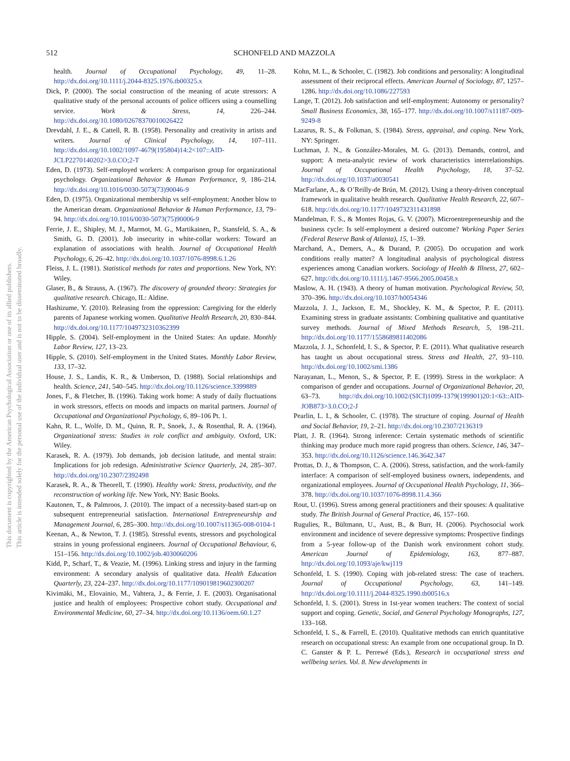512 SCHONFELD AND MAZZOLA
This document is copyrighted by the American Psychological Association or one of its allied publishers.
This article is intended solely for the personal use of the individual user and is not to be disseminated broadly.
health. Journal of Occupational Psychology, 49, 11–28. http://dx.doi.org/10.1111/j.2044-8325.1976.tb00325.x
Dick, P. (2000). The social construction of the meaning of acute stressors: A qualitative study of the personal accounts of police officers using a counselling service. Work & Stress, 14, 226–244. http://dx.doi.org/10.1080/02678370010026422
Drevdahl, J. E., & Cattell, R. B. (1958). Personality and creativity in artists and writers. Journal of Clinical Psychology, 14, 107–111. http://dx.doi.org/10.1002/1097-4679(195804)14:2<107::AID-JCLP2270140202>3.0.CO;2-T
Eden, D. (1973). Self-employed workers: A comparison group for organizational psychology. Organizational Behavior & Human Performance, 9, 186–214. http://dx.doi.org/10.1016/0030-5073(73)90046-9
Eden, D. (1975). Organizational membership vs self-employment: Another blow to the American dream. Organizational Behavior & Human Performance, 13, 79–94. http://dx.doi.org/10.1016/0030-5073(75)90006-9
Ferrie, J. E., Shipley, M. J., Marmot, M. G., Martikainen, P., Stansfeld, S. A., & Smith, G. D. (2001). Job insecurity in white-collar workers: Toward an explanation of associations with health. Journal of Occupational Health Psychology, 6, 26–42. http://dx.doi.org/10.1037/1076-8998.6.1.26
Fleiss, J. L. (1981). Statistical methods for rates and proportions. New York, NY: Wiley.
Glaser, B., & Strauss, A. (1967). The discovery of grounded theory: Strategies for qualitative research. Chicago, IL: Aldine.
Hashizume, Y. (2010). Releasing from the oppression: Caregiving for the elderly parents of Japanese working women. Qualitative Health Research, 20, 830–844. http://dx.doi.org/10.1177/1049732310362399
Hipple, S. (2004). Self-employment in the United States: An update. Monthly Labor Review, 127, 13–23.
Hipple, S. (2010). Self-employment in the United States. Monthly Labor Review, 133, 17–32.
House, J. S., Landis, K. R., & Umberson, D. (1988). Social relationships and health. Science, 241, 540–545. http://dx.doi.org/10.1126/science.3399889
Jones, F., & Fletcher, B. (1996). Taking work home: A study of daily fluctuations in work stressors, effects on moods and impacts on marital partners. Journal of Occupational and Organizational Psychology, 6, 89–106 Pt. 1.
Kahn, R. L., Wolfe, D. M., Quinn, R. P., Snoek, J., & Rosenthal, R. A. (1964). Organizational stress: Studies in role conflict and ambiguity. Oxford, UK: Wiley.
Karasek, R. A. (1979). Job demands, job decision latitude, and mental strain: Implications for job redesign. Administrative Science Quarterly, 24, 285–307. http://dx.doi.org/10.2307/2392498
Karasek, R. A., & Theorell, T. (1990). Healthy work: Stress, productivity, and the reconstruction of working life. New York, NY: Basic Books.
Kautonen, T., & Palmroos, J. (2010). The impact of a necessity-based start-up on subsequent entrepreneurial satisfaction. International Entrepreneurship and Management Journal, 6, 285–300. http://dx.doi.org/10.1007/s11365-008-0104-1
Keenan, A., & Newton, T. J. (1985). Stressful events, stressors and psychological strains in young professional engineers. Journal of Occupational Behaviour, 6, 151–156. http://dx.doi.org/10.1002/job.4030060206
Kidd, P., Scharf, T., & Veazie, M. (1996). Linking stress and injury in the farming environment: A secondary analysis of qualitative data. Health Education Quarterly, 23, 224–237. http://dx.doi.org/10.1177/109019819602300207
Kivimäki, M., Elovainio, M., Vahtera, J., & Ferrie, J. E. (2003). Organisational justice and health of employees: Prospective cohort study. Occupational and Environmental Medicine, 60, 27–34. http://dx.doi.org/10.1136/oem.60.1.27
Kohn, M. L., & Schooler, C. (1982). Job conditions and personality: A longitudinal assessment of their reciprocal effects. American Journal of Sociology, 87, 1257–1286. http://dx.doi.org/10.1086/227593
Lange, T. (2012). Job satisfaction and self-employment: Autonomy or personality? Small Business Economics, 38, 165–177. http://dx.doi.org/10.1007/s11187-009-9249-8
Lazarus, R. S., & Folkman, S. (1984). Stress, appraisal, and coping. New York, NY: Springer.
Luchman, J. N., & González-Morales, M. G. (2013). Demands, control, and support: A meta-analytic review of work characteristics interrelationships. Journal of Occupational Health Psychology, 18, 37–52. http://dx.doi.org/10.1037/a0030541
MacFarlane, A., & O’Reilly-de Brún, M. (2012). Using a theory-driven conceptual framework in qualitative health research. Qualitative Health Research, 22, 607–618. http://dx.doi.org/10.1177/1049732311431898
Mandelman, F. S., & Montes Rojas, G. V. (2007). Microentrepreneurship and the business cycle: Is self-employment a desired outcome? Working Paper Series (Federal Reserve Bank of Atlanta), 15, 1–39.
Marchand, A., Demers, A., & Durand, P. (2005). Do occupation and work conditions really matter? A longitudinal analysis of psychological distress experiences among Canadian workers. Sociology of Health & Illness, 27, 602–627. http://dx.doi.org/10.1111/j.1467-9566.2005.00458.x
Maslow, A. H. (1943). A theory of human motivation. Psychological Review, 50, 370–396. http://dx.doi.org/10.1037/h0054346
Mazzola, J. J., Jackson, E. M., Shockley, K. M., & Spector, P. E. (2011). Examining stress in graduate assistants: Combining qualitative and quantitative survey methods. Journal of Mixed Methods Research, 5, 198–211. http://dx.doi.org/10.1177/1558689811402086
Mazzola, J. J., Schonfeld, I. S., & Spector, P. E. (2011). What qualitative research has taught us about occupational stress. Stress and Health, 27, 93–110. http://dx.doi.org/10.1002/smi.1386
Narayanan, L., Menon, S., & Spector, P. E. (1999). Stress in the workplace: A comparison of gender and occupations. Journal of Organizational Behavior, 20, 63–73. http://dx.doi.org/10.1002/(SICI)1099-1379(199901)20:1<63::AID-JOB873>3.0.CO;2-J
Pearlin, L. I., & Schooler, C. (1978). The structure of coping. Journal of Health and Social Behavior, 19, 2–21. http://dx.doi.org/10.2307/2136319
Platt, J. R. (1964). Strong inference: Certain systematic methods of scientific thinking may produce much more rapid progress than others. Science, 146, 347–353. http://dx.doi.org/10.1126/science.146.3642.347
Prottas, D. J., & Thompson, C. A. (2006). Stress, satisfaction, and the work-family interface: A comparison of self-employed business owners, independents, and organizational employees. Journal of Occupational Health Psychology, 11, 366–378. http://dx.doi.org/10.1037/1076-8998.11.4.366
Rout, U. (1996). Stress among general practitioners and their spouses: A qualitative study. The British Journal of General Practice, 46, 157–160.
Rugulies, R., Bültmann, U., Aust, B., & Burr, H. (2006). Psychosocial work environment and incidence of severe depressive symptoms: Prospective findings from a 5-year follow-up of the Danish work environment cohort study. American Journal of Epidemiology, 163, 877–887. http://dx.doi.org/10.1093/aje/kwj119
Schonfeld, I. S. (1990). Coping with job-related stress: The case of teachers. Journal of Occupational Psychology, 63, 141–149. http://dx.doi.org/10.1111/j.2044-8325.1990.tb00516.x
Schonfeld, I. S. (2001). Stress in 1st-year women teachers: The context of social support and coping. Genetic, Social, and General Psychology Monographs, 127, 133–168.
Schonfeld, I. S., & Farrell, E. (2010). Qualitative methods can enrich quantitative research on occupational stress: An example from one occupational group. In D. C. Ganster & P. L. Perrewé (Eds.), Research in occupational stress and wellbeing series. Vol. 8. New developments in